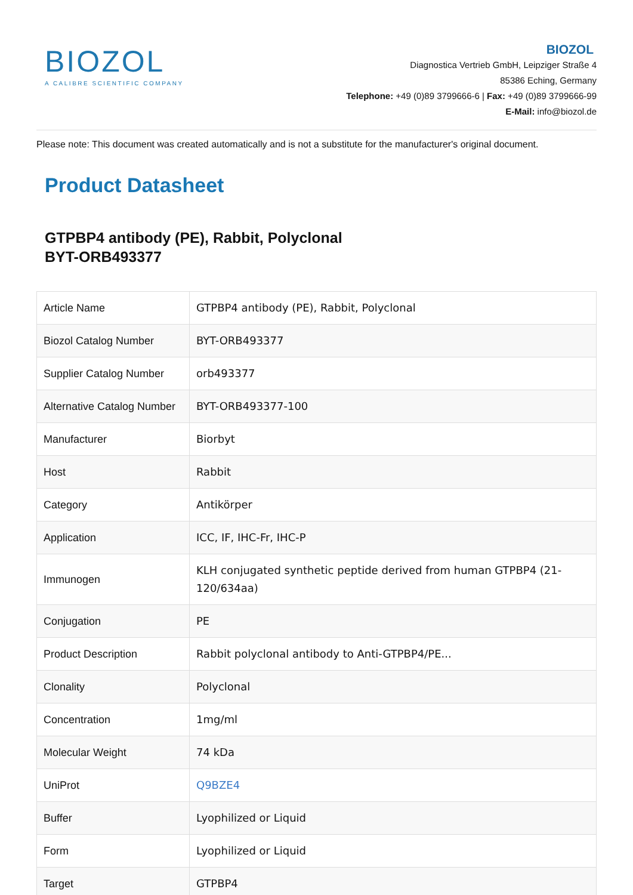BIOZOL
A CALIBRE SCIENTIFIC COMPANY
BIOZOL
Diagnostica Vertrieb GmbH, Leipziger Straße 4
85386 Eching, Germany
Telephone: +49 (0)89 3799666-6 | Fax: +49 (0)89 3799666-99
E-Mail: info@biozol.de
Please note: This document was created automatically and is not a substitute for the manufacturer's original document.
Product Datasheet
GTPBP4 antibody (PE), Rabbit, Polyclonal
BYT-ORB493377
| Article Name | GTPBP4 antibody (PE), Rabbit, Polyclonal |
| Biozol Catalog Number | BYT-ORB493377 |
| Supplier Catalog Number | orb493377 |
| Alternative Catalog Number | BYT-ORB493377-100 |
| Manufacturer | Biorbyt |
| Host | Rabbit |
| Category | Antikörper |
| Application | ICC, IF, IHC-Fr, IHC-P |
| Immunogen | KLH conjugated synthetic peptide derived from human GTPBP4 (21-120/634aa) |
| Conjugation | PE |
| Product Description | Rabbit polyclonal antibody to Anti-GTPBP4/PE... |
| Clonality | Polyclonal |
| Concentration | 1mg/ml |
| Molecular Weight | 74 kDa |
| UniProt | Q9BZE4 |
| Buffer | Lyophilized or Liquid |
| Form | Lyophilized or Liquid |
| Target | GTPBP4 |